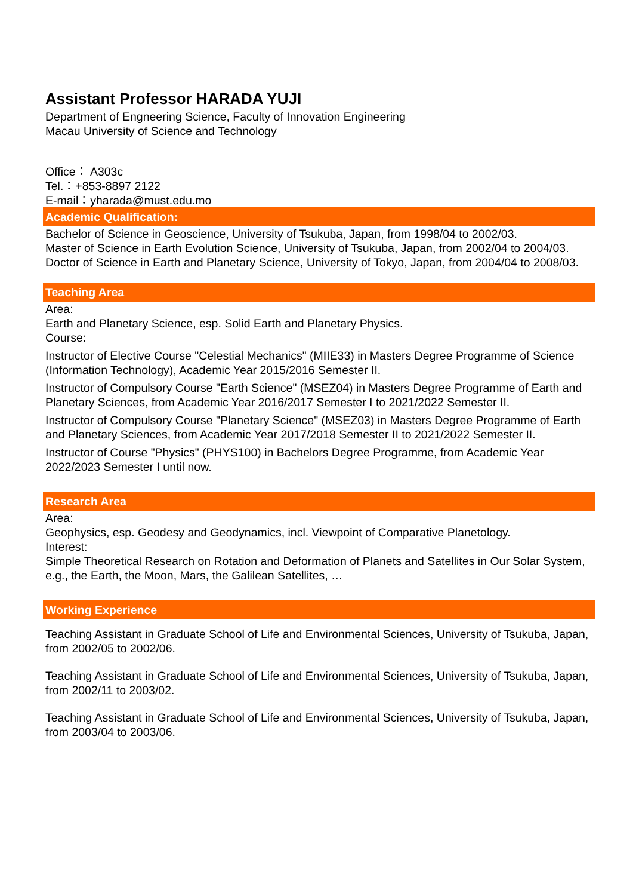Assistant Professor HARADA YUJI
Department of Engneering Science, Faculty of Innovation Engineering
Macau University of Science and Technology
Office： A303c
Tel.：+853-8897 2122
E-mail：yharada@must.edu.mo
Academic Qualification:
Bachelor of Science in Geoscience, University of Tsukuba, Japan, from 1998/04 to 2002/03.
Master of Science in Earth Evolution Science, University of Tsukuba, Japan, from 2002/04 to 2004/03.
Doctor of Science in Earth and Planetary Science, University of Tokyo, Japan, from 2004/04 to 2008/03.
Teaching Area
Area:
Earth and Planetary Science, esp. Solid Earth and Planetary Physics.
Course:
Instructor of Elective Course "Celestial Mechanics" (MIIE33) in Masters Degree Programme of Science (Information Technology), Academic Year 2015/2016 Semester II.
Instructor of Compulsory Course "Earth Science" (MSEZ04) in Masters Degree Programme of Earth and Planetary Sciences, from Academic Year 2016/2017 Semester I to 2021/2022 Semester II.
Instructor of Compulsory Course "Planetary Science" (MSEZ03) in Masters Degree Programme of Earth and Planetary Sciences, from Academic Year 2017/2018 Semester II to 2021/2022 Semester II.
Instructor of Course "Physics" (PHYS100) in Bachelors Degree Programme, from Academic Year 2022/2023 Semester I until now.
Research Area
Area:
Geophysics, esp. Geodesy and Geodynamics, incl. Viewpoint of Comparative Planetology.
Interest:
Simple Theoretical Research on Rotation and Deformation of Planets and Satellites in Our Solar System, e.g., the Earth, the Moon, Mars, the Galilean Satellites, …
Working Experience
Teaching Assistant in Graduate School of Life and Environmental Sciences, University of Tsukuba, Japan, from 2002/05 to 2002/06.
Teaching Assistant in Graduate School of Life and Environmental Sciences, University of Tsukuba, Japan, from 2002/11 to 2003/02.
Teaching Assistant in Graduate School of Life and Environmental Sciences, University of Tsukuba, Japan, from 2003/04 to 2003/06.